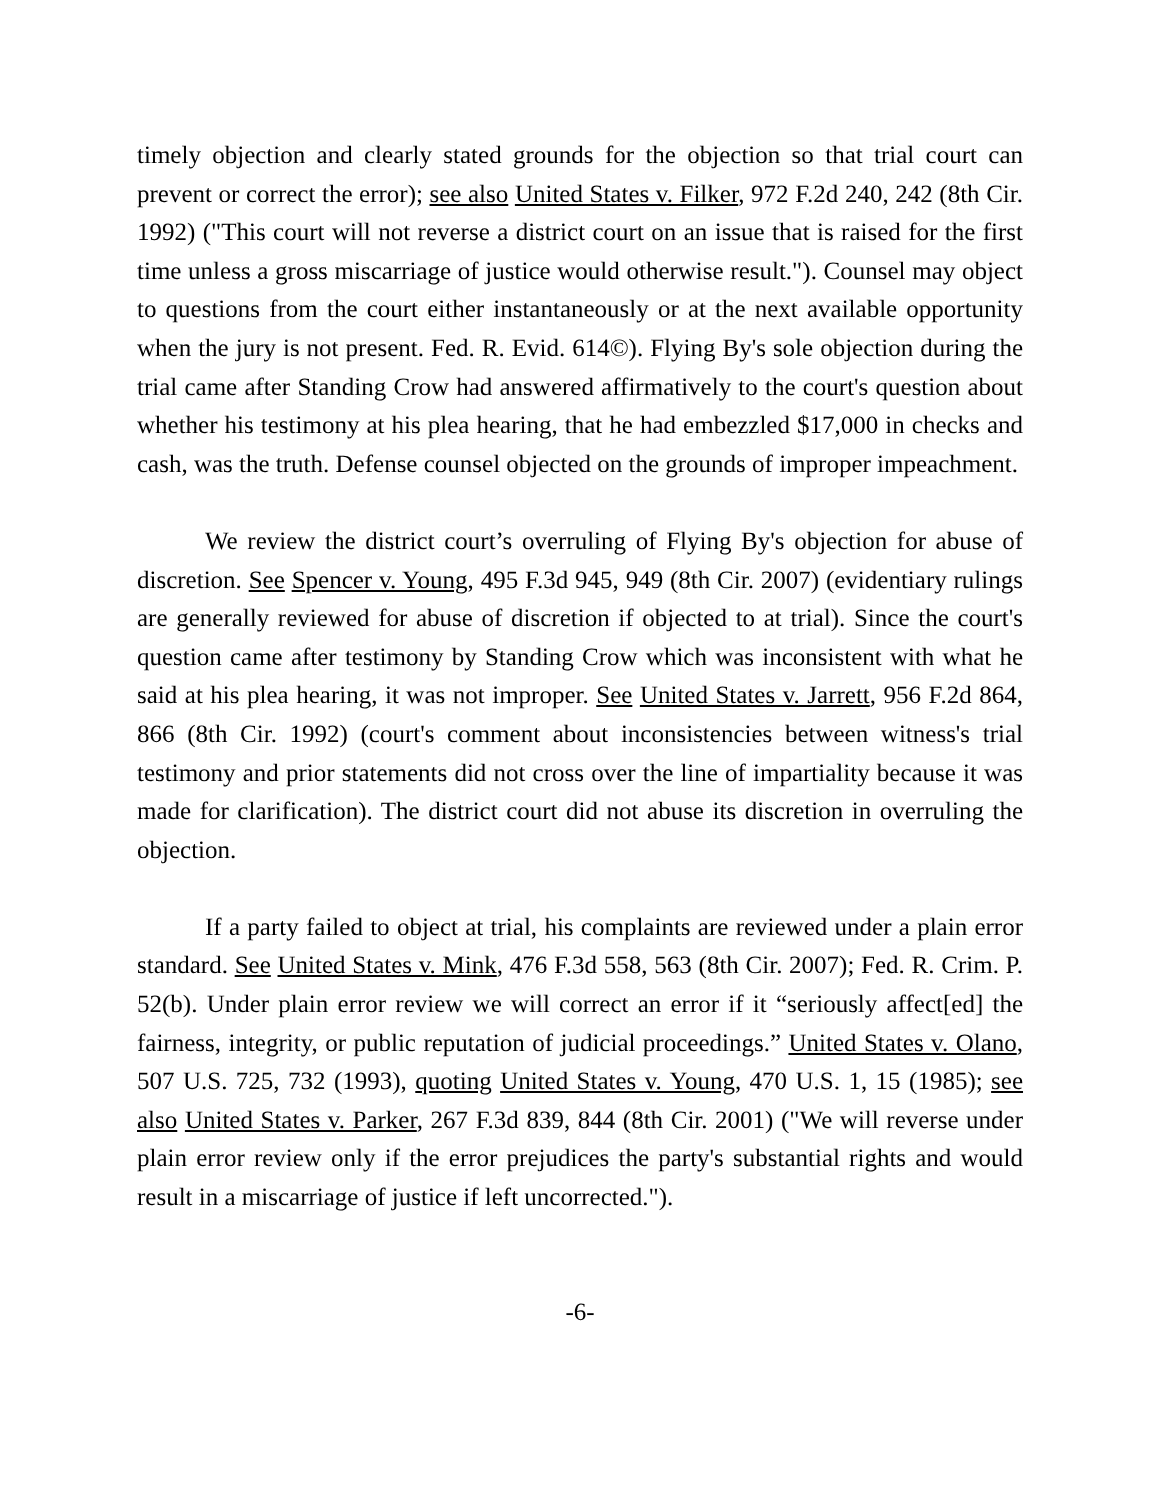timely objection and clearly stated grounds for the objection so that trial court can prevent or correct the error); see also United States v. Filker, 972 F.2d 240, 242 (8th Cir. 1992) ("This court will not reverse a district court on an issue that is raised for the first time unless a gross miscarriage of justice would otherwise result."). Counsel may object to questions from the court either instantaneously or at the next available opportunity when the jury is not present. Fed. R. Evid. 614©). Flying By's sole objection during the trial came after Standing Crow had answered affirmatively to the court's question about whether his testimony at his plea hearing, that he had embezzled $17,000 in checks and cash, was the truth. Defense counsel objected on the grounds of improper impeachment.
We review the district court’s overruling of Flying By's objection for abuse of discretion. See Spencer v. Young, 495 F.3d 945, 949 (8th Cir. 2007) (evidentiary rulings are generally reviewed for abuse of discretion if objected to at trial). Since the court's question came after testimony by Standing Crow which was inconsistent with what he said at his plea hearing, it was not improper. See United States v. Jarrett, 956 F.2d 864, 866 (8th Cir. 1992) (court's comment about inconsistencies between witness's trial testimony and prior statements did not cross over the line of impartiality because it was made for clarification). The district court did not abuse its discretion in overruling the objection.
If a party failed to object at trial, his complaints are reviewed under a plain error standard. See United States v. Mink, 476 F.3d 558, 563 (8th Cir. 2007); Fed. R. Crim. P. 52(b). Under plain error review we will correct an error if it “seriously affect[ed] the fairness, integrity, or public reputation of judicial proceedings.” United States v. Olano, 507 U.S. 725, 732 (1993), quoting United States v. Young, 470 U.S. 1, 15 (1985); see also United States v. Parker, 267 F.3d 839, 844 (8th Cir. 2001) ("We will reverse under plain error review only if the error prejudices the party's substantial rights and would result in a miscarriage of justice if left uncorrected.").
-6-